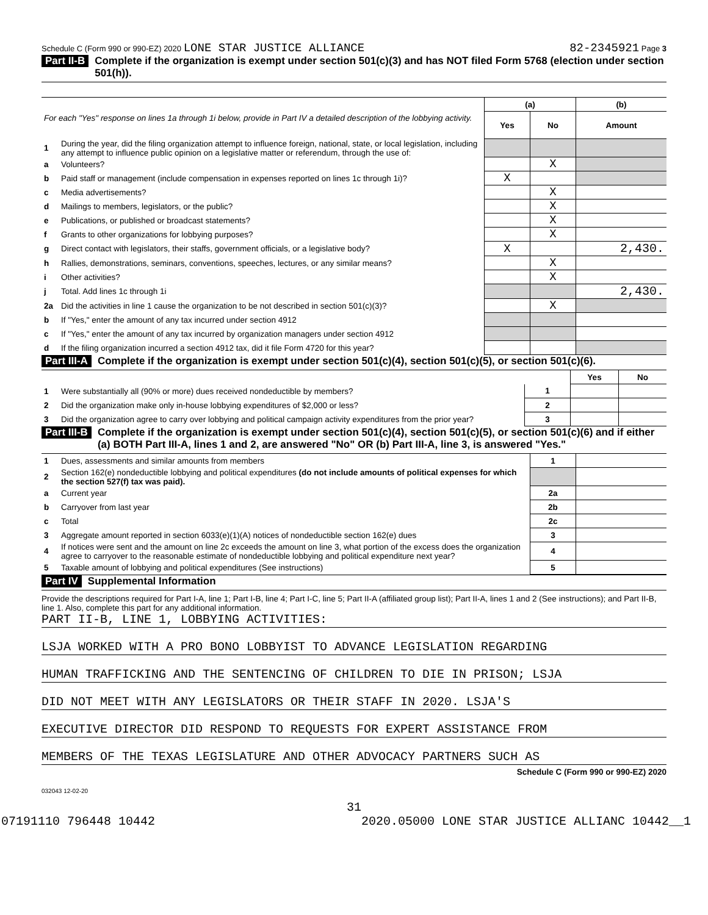Schedule C (Form 990 or 990-EZ) 2020 LONE STAR JUSTICE ALLIANCE 82-2345921 Page 3
Part II-B Complete if the organization is exempt under section 501(c)(3) and has NOT filed Form 5768 (election under section 501(h)).
| For each "Yes" response on lines 1a through 1i below, provide in Part IV a detailed description of the lobbying activity. | | (a) | | (b) |
| | | Yes | No | Amount |
| 1 | During the year, did the filing organization attempt to influence foreign, national, state, or local legislation, including any attempt to influence public opinion on a legislative matter or referendum, through the use of: | | | |
| a | Volunteers? | | X | |
| b | Paid staff or management (include compensation in expenses reported on lines 1c through 1i)? | X | | |
| c | Media advertisements? | | X | |
| d | Mailings to members, legislators, or the public? | | X | |
| e | Publications, or published or broadcast statements? | | X | |
| f | Grants to other organizations for lobbying purposes? | | X | |
| g | Direct contact with legislators, their staffs, government officials, or a legislative body? | X | | 2,430. |
| h | Rallies, demonstrations, seminars, conventions, speeches, lectures, or any similar means? | | X | |
| i | Other activities? | | X | |
| j | Total. Add lines 1c through 1i | | | 2,430. |
| 2a | Did the activities in line 1 cause the organization to be not described in section 501(c)(3)? | | X | |
| b | If "Yes," enter the amount of any tax incurred under section 4912 | | | |
| c | If "Yes," enter the amount of any tax incurred by organization managers under section 4912 | | | |
| d | If the filing organization incurred a section 4912 tax, did it file Form 4720 for this year? | | | |
Part III-A Complete if the organization is exempt under section 501(c)(4), section 501(c)(5), or section 501(c)(6).
| | | | Yes | No |
| 1 | Were substantially all (90% or more) dues received nondeductible by members? | 1 | | |
| 2 | Did the organization make only in-house lobbying expenditures of $2,000 or less? | 2 | | |
| 3 | Did the organization agree to carry over lobbying and political campaign activity expenditures from the prior year? | 3 | | |
Part III-B Complete if the organization is exempt under section 501(c)(4), section 501(c)(5), or section 501(c)(6) and if either (a) BOTH Part III-A, lines 1 and 2, are answered "No" OR (b) Part III-A, line 3, is answered "Yes."
| 1 | Dues, assessments and similar amounts from members | 1 | |
| 2 | Section 162(e) nondeductible lobbying and political expenditures (do not include amounts of political expenses for which the section 527(f) tax was paid). | | |
| a | Current year | 2a | |
| b | Carryover from last year | 2b | |
| c | Total | 2c | |
| 3 | Aggregate amount reported in section 6033(e)(1)(A) notices of nondeductible section 162(e) dues | 3 | |
| 4 | If notices were sent and the amount on line 2c exceeds the amount on line 3, what portion of the excess does the organization agree to carryover to the reasonable estimate of nondeductible lobbying and political expenditure next year? | 4 | |
| 5 | Taxable amount of lobbying and political expenditures (See instructions) | 5 | |
Part IV Supplemental Information
Provide the descriptions required for Part I-A, line 1; Part I-B, line 4; Part I-C, line 5; Part II-A (affiliated group list); Part II-A, lines 1 and 2 (See instructions); and Part II-B, line 1. Also, complete this part for any additional information.
PART II-B, LINE 1, LOBBYING ACTIVITIES:
LSJA WORKED WITH A PRO BONO LOBBYIST TO ADVANCE LEGISLATION REGARDING
HUMAN TRAFFICKING AND THE SENTENCING OF CHILDREN TO DIE IN PRISON; LSJA
DID NOT MEET WITH ANY LEGISLATORS OR THEIR STAFF IN 2020. LSJA'S
EXECUTIVE DIRECTOR DID RESPOND TO REQUESTS FOR EXPERT ASSISTANCE FROM
MEMBERS OF THE TEXAS LEGISLATURE AND OTHER ADVOCACY PARTNERS SUCH AS
Schedule C (Form 990 or 990-EZ) 2020
032043 12-02-20
31
07191110 796448 10442 2020.05000 LONE STAR JUSTICE ALLIANC 10442__1